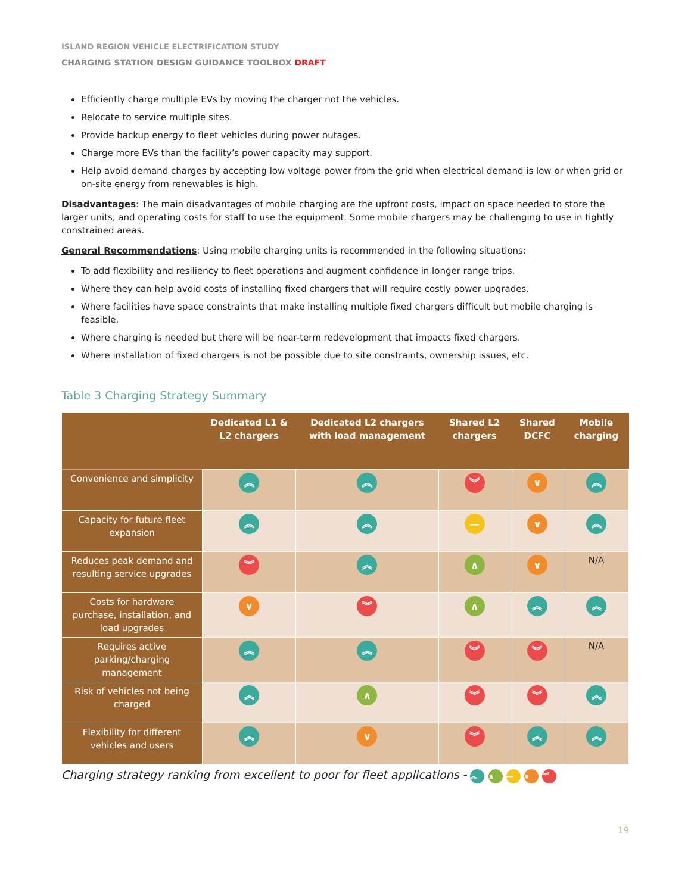ISLAND REGION VEHICLE ELECTRIFICATION STUDY
CHARGING STATION DESIGN GUIDANCE TOOLBOX DRAFT
Efficiently charge multiple EVs by moving the charger not the vehicles.
Relocate to service multiple sites.
Provide backup energy to fleet vehicles during power outages.
Charge more EVs than the facility’s power capacity may support.
Help avoid demand charges by accepting low voltage power from the grid when electrical demand is low or when grid or on-site energy from renewables is high.
Disadvantages: The main disadvantages of mobile charging are the upfront costs, impact on space needed to store the larger units, and operating costs for staff to use the equipment. Some mobile chargers may be challenging to use in tightly constrained areas.
General Recommendations: Using mobile charging units is recommended in the following situations:
To add flexibility and resiliency to fleet operations and augment confidence in longer range trips.
Where they can help avoid costs of installing fixed chargers that will require costly power upgrades.
Where facilities have space constraints that make installing multiple fixed chargers difficult but mobile charging is feasible.
Where charging is needed but there will be near-term redevelopment that impacts fixed chargers.
Where installation of fixed chargers is not be possible due to site constraints, ownership issues, etc.
Table 3 Charging Strategy Summary
| | Dedicated L1 & L2 chargers | Dedicated L2 chargers with load management | Shared L2 chargers | Shared DCFC | Mobile charging |
| --- | --- | --- | --- | --- | --- |
| Convenience and simplicity | ︽ | ︽ | ︾ | ∨ | ︽ |
| Capacity for future fleet expansion | ︽ | ︽ | — | ∨ | ︽ |
| Reduces peak demand and resulting service upgrades | ︾ | ︽ | ∧ | ∨ | N/A |
| Costs for hardware purchase, installation, and load upgrades | ∨ | ︾ | ∧ | ︽ | ︽ |
| Requires active parking/charging management | ︽ | ︽ | ︾ | ︾ | N/A |
| Risk of vehicles not being charged | ︽ | ∧ | ︾ | ︾ | ︽ |
| Flexibility for different vehicles and users | ︽ | ∨ | ︾ | ︽ | ︽ |
Charging strategy ranking from excellent to poor for fleet applications - ︽ ∧ — ∨ ︾
19